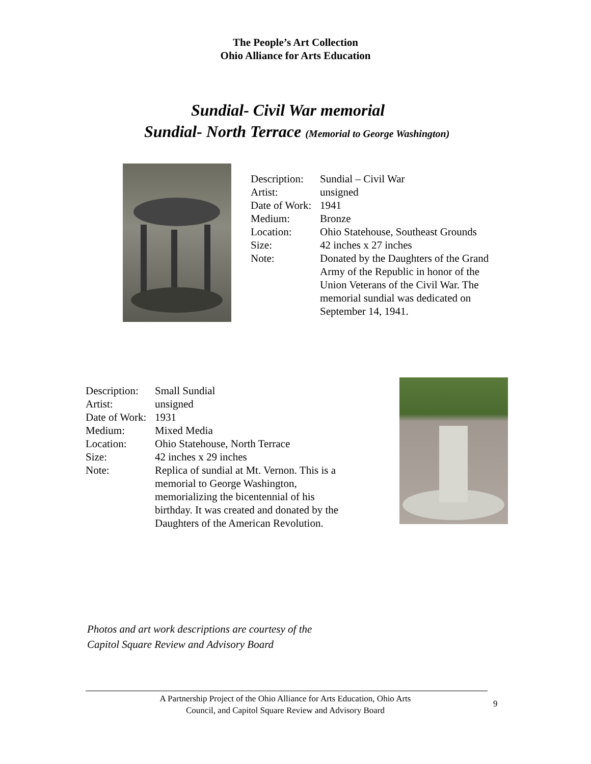The People’s Art Collection
Ohio Alliance for Arts Education
Sundial- Civil War memorial
Sundial- North Terrace (Memorial to George Washington)
| Description: | Sundial – Civil War |
| Artist: | unsigned |
| Date of Work: | 1941 |
| Medium: | Bronze |
| Location: | Ohio Statehouse, Southeast Grounds |
| Size: | 42 inches x 27 inches |
| Note: | Donated by the Daughters of the Grand Army of the Republic in honor of the Union Veterans of the Civil War. The memorial sundial was dedicated on September 14, 1941. |
| Description: | Small Sundial |
| Artist: | unsigned |
| Date of Work: | 1931 |
| Medium: | Mixed Media |
| Location: | Ohio Statehouse, North Terrace |
| Size: | 42 inches x 29 inches |
| Note: | Replica of sundial at Mt. Vernon. This is a memorial to George Washington, memorializing the bicentennial of his birthday. It was created and donated by the Daughters of the American Revolution. |
Photos and art work descriptions are courtesy of the
Capitol Square Review and Advisory Board
A Partnership Project of the Ohio Alliance for Arts Education, Ohio Arts Council, and Capitol Square Review and Advisory Board
9